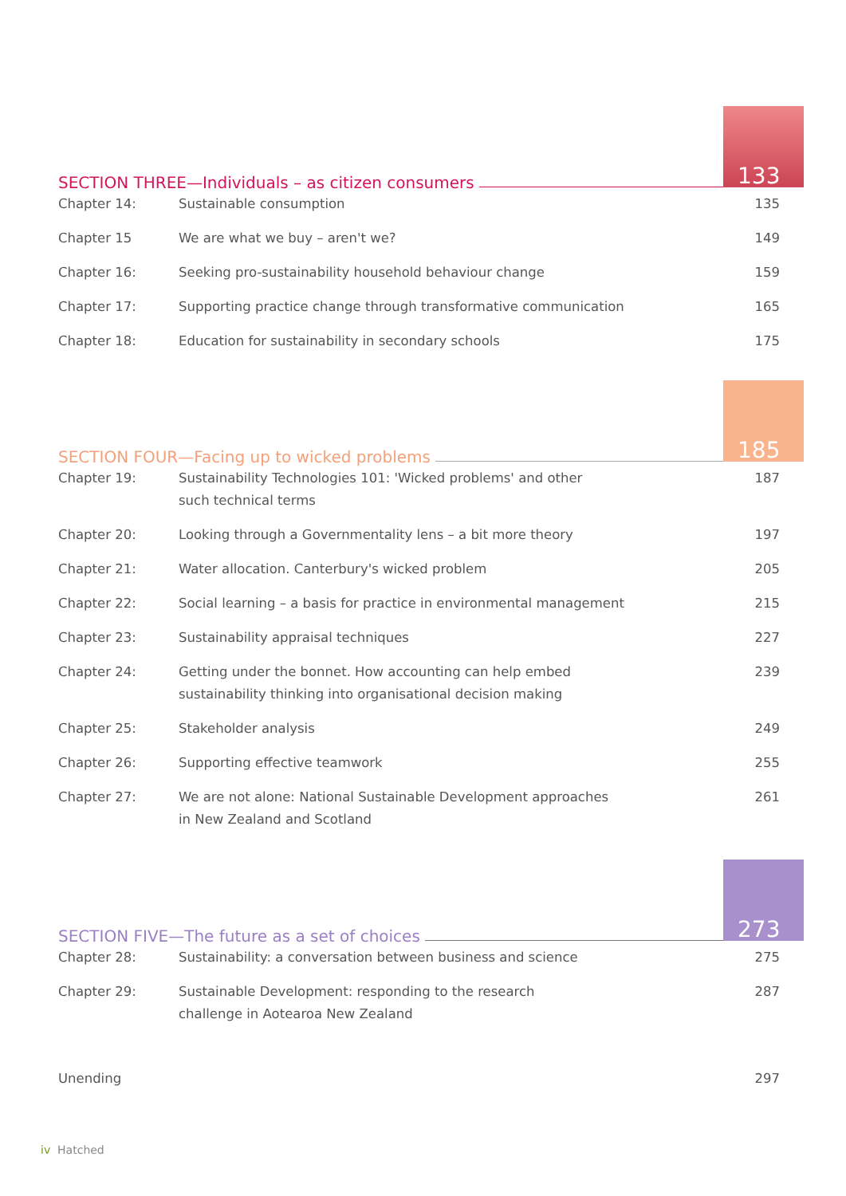SECTION THREE—Individuals – as citizen consumers
133
| Chapter 14: | Sustainable consumption | 135 |
| Chapter 15 | We are what we buy – aren't we? | 149 |
| Chapter 16: | Seeking pro-sustainability household behaviour change | 159 |
| Chapter 17: | Supporting practice change through transformative communication | 165 |
| Chapter 18: | Education for sustainability in secondary schools | 175 |
SECTION FOUR—Facing up to wicked problems
185
| Chapter 19: | Sustainability Technologies 101: 'Wicked problems' and other such technical terms | 187 |
| Chapter 20: | Looking through a Governmentality lens – a bit more theory | 197 |
| Chapter 21: | Water allocation. Canterbury's wicked problem | 205 |
| Chapter 22: | Social learning – a basis for practice in environmental management | 215 |
| Chapter 23: | Sustainability appraisal techniques | 227 |
| Chapter 24: | Getting under the bonnet. How accounting can help embed sustainability thinking into organisational decision making | 239 |
| Chapter 25: | Stakeholder analysis | 249 |
| Chapter 26: | Supporting effective teamwork | 255 |
| Chapter 27: | We are not alone: National Sustainable Development approaches in New Zealand and Scotland | 261 |
SECTION FIVE—The future as a set of choices
273
| Chapter 28: | Sustainability: a conversation between business and science | 275 |
| Chapter 29: | Sustainable Development: responding to the research challenge in Aotearoa New Zealand | 287 |
| Unending | 297 |
iv Hatched